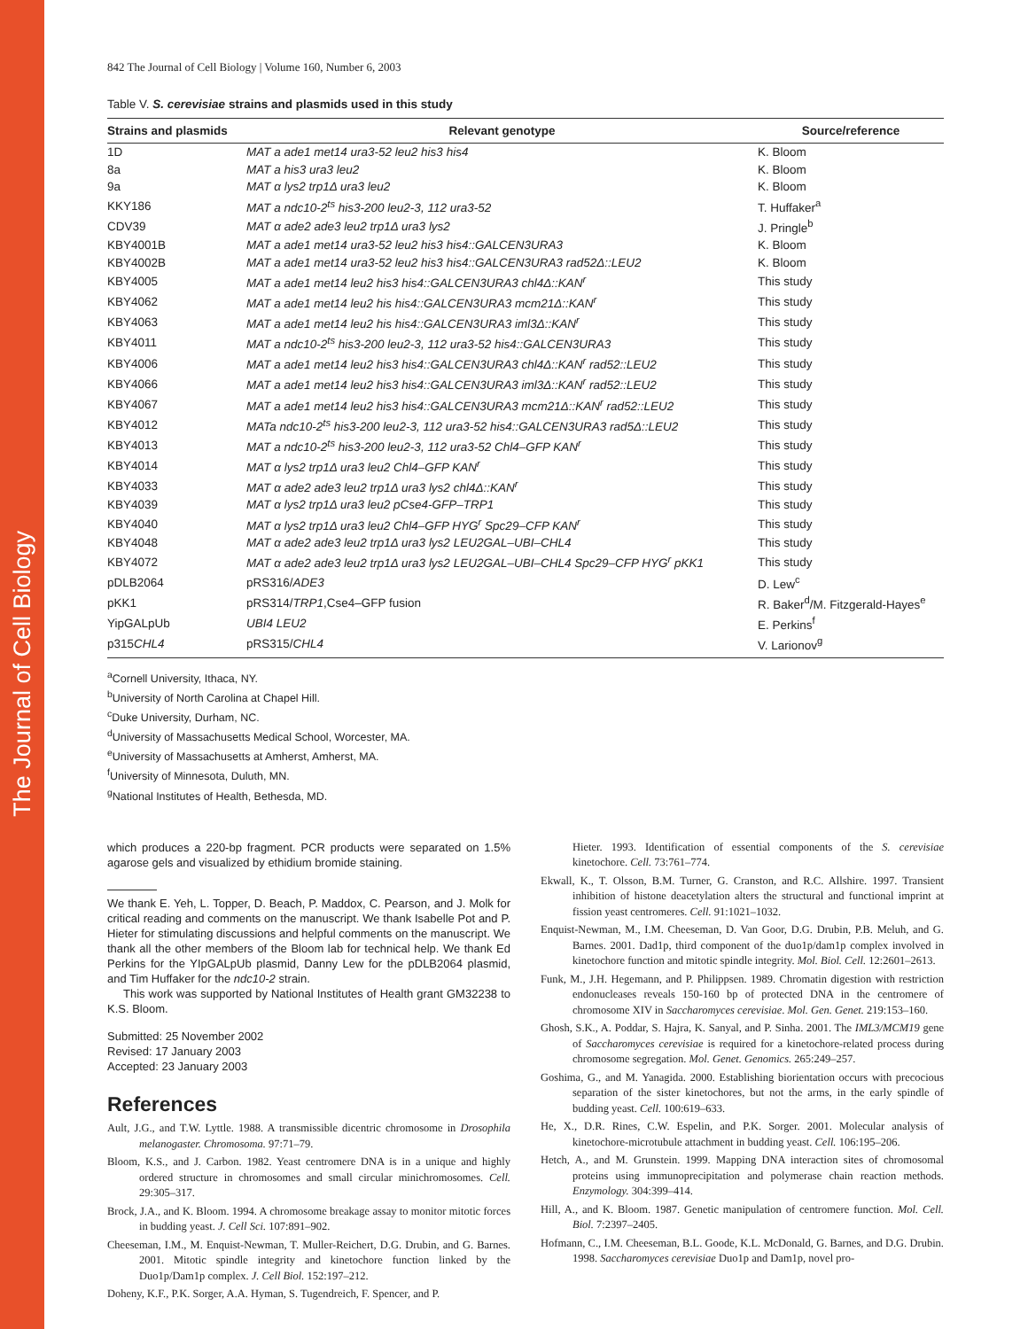The Journal of Cell Biology
842 The Journal of Cell Biology | Volume 160, Number 6, 2003
Table V. S. cerevisiae strains and plasmids used in this study
| Strains and plasmids | Relevant genotype | Source/reference |
| --- | --- | --- |
| 1D | MAT a ade1 met14 ura3-52 leu2 his3 his4 | K. Bloom |
| 8a | MAT a his3 ura3 leu2 | K. Bloom |
| 9a | MAT α lys2 trp1Δ ura3 leu2 | K. Bloom |
| KKY186 | MAT a ndc10-2<sup>ts</sup> his3-200 leu2-3, 112 ura3-52 | T. Huffaker<sup>a</sup> |
| CDV39 | MAT α ade2 ade3 leu2 trp1Δ ura3 lys2 | J. Pringle<sup>b</sup> |
| KBY4001B | MAT a ade1 met14 ura3-52 leu2 his3 his4::GALCEN3URA3 | K. Bloom |
| KBY4002B | MAT a ade1 met14 ura3-52 leu2 his3 his4::GALCEN3URA3 rad52Δ::LEU2 | K. Bloom |
| KBY4005 | MAT a ade1 met14 leu2 his3 his4::GALCEN3URA3 chl4Δ::KAN<sup>r</sup> | This study |
| KBY4062 | MAT a ade1 met14 leu2 his his4::GALCEN3URA3 mcm21Δ::KAN<sup>r</sup> | This study |
| KBY4063 | MAT a ade1 met14 leu2 his his4::GALCEN3URA3 iml3Δ::KAN<sup>r</sup> | This study |
| KBY4011 | MAT a ndc10-2<sup>ts</sup> his3-200 leu2-3, 112 ura3-52 his4::GALCEN3URA3 | This study |
| KBY4006 | MAT a ade1 met14 leu2 his3 his4::GALCEN3URA3 chl4Δ::KAN<sup>r</sup> rad52::LEU2 | This study |
| KBY4066 | MAT a ade1 met14 leu2 his3 his4::GALCEN3URA3 iml3Δ::KAN<sup>r</sup> rad52::LEU2 | This study |
| KBY4067 | MAT a ade1 met14 leu2 his3 his4::GALCEN3URA3 mcm21Δ::KAN<sup>r</sup> rad52::LEU2 | This study |
| KBY4012 | MATa ndc10-2<sup>ts</sup> his3-200 leu2-3, 112 ura3-52 his4::GALCEN3URA3 rad5Δ::LEU2 | This study |
| KBY4013 | MAT a ndc10-2<sup>ts</sup> his3-200 leu2-3, 112 ura3-52 Chl4–GFP KAN<sup>r</sup> | This study |
| KBY4014 | MAT α lys2 trp1Δ ura3 leu2 Chl4–GFP KAN<sup>r</sup> | This study |
| KBY4033 | MAT α ade2 ade3 leu2 trp1Δ ura3 lys2 chl4Δ::KAN<sup>r</sup> | This study |
| KBY4039 | MAT α lys2 trp1Δ ura3 leu2 pCse4-GFP–TRP1 | This study |
| KBY4040 | MAT α lys2 trp1Δ ura3 leu2 Chl4–GFP HYG<sup>r</sup> Spc29–CFP KAN<sup>r</sup> | This study |
| KBY4048 | MAT α ade2 ade3 leu2 trp1Δ ura3 lys2 LEU2GAL–UBI–CHL4 | This study |
| KBY4072 | MAT α ade2 ade3 leu2 trp1Δ ura3 lys2 LEU2GAL–UBI–CHL4 Spc29–CFP HYG<sup>r</sup> pKK1 | This study |
| pDLB2064 | pRS316/ ADE3 | D. Lew<sup>c</sup> |
| pKK1 | pRS314/ TRP1 ,Cse4–GFP fusion | R. Baker<sup>d</sup>/M. Fitzgerald-Hayes<sup>e</sup> |
| YipGALpUb | UBI4 LEU2 | E. Perkins<sup>f</sup> |
| p315 CHL4 | pRS315/ CHL4 | V. Larionov<sup>g</sup> |
<sup>a</sup> Cornell University, Ithaca, NY.
<sup>b</sup> University of North Carolina at Chapel Hill.
<sup>c</sup> Duke University, Durham, NC.
<sup>d</sup> University of Massachusetts Medical School, Worcester, MA.
<sup>e</sup> University of Massachusetts at Amherst, Amherst, MA.
<sup>f</sup> University of Minnesota, Duluth, MN.
<sup>g</sup> National Institutes of Health, Bethesda, MD.
which produces a 220-bp fragment. PCR products were separated on 1.5% agarose gels and visualized by ethidium bromide staining.
We thank E. Yeh, L. Topper, D. Beach, P. Maddox, C. Pearson, and J. Molk for critical reading and comments on the manuscript. We thank Isabelle Pot and P. Hieter for stimulating discussions and helpful comments on the manuscript. We thank all the other members of the Bloom lab for technical help. We thank Ed Perkins for the YIpGALpUb plasmid, Danny Lew for the pDLB2064 plasmid, and Tim Huffaker for the ndc10-2 strain.
This work was supported by National Institutes of Health grant GM32238 to K.S. Bloom.
Submitted: 25 November 2002
Revised: 17 January 2003
Accepted: 23 January 2003
References
Ault, J.G., and T.W. Lyttle. 1988. A transmissible dicentric chromosome in Drosophila melanogaster. Chromosoma. 97:71–79.
Bloom, K.S., and J. Carbon. 1982. Yeast centromere DNA is in a unique and highly ordered structure in chromosomes and small circular minichromosomes. Cell. 29:305–317.
Brock, J.A., and K. Bloom. 1994. A chromosome breakage assay to monitor mitotic forces in budding yeast. J. Cell Sci. 107:891–902.
Cheeseman, I.M., M. Enquist-Newman, T. Muller-Reichert, D.G. Drubin, and G. Barnes. 2001. Mitotic spindle integrity and kinetochore function linked by the Duo1p/Dam1p complex. J. Cell Biol. 152:197–212.
Doheny, K.F., P.K. Sorger, A.A. Hyman, S. Tugendreich, F. Spencer, and P.
Hieter. 1993. Identification of essential components of the S. cerevisiae kinetochore. Cell. 73:761–774.
Ekwall, K., T. Olsson, B.M. Turner, G. Cranston, and R.C. Allshire. 1997. Transient inhibition of histone deacetylation alters the structural and functional imprint at fission yeast centromeres. Cell. 91:1021–1032.
Enquist-Newman, M., I.M. Cheeseman, D. Van Goor, D.G. Drubin, P.B. Meluh, and G. Barnes. 2001. Dad1p, third component of the duo1p/dam1p complex involved in kinetochore function and mitotic spindle integrity. Mol. Biol. Cell. 12:2601–2613.
Funk, M., J.H. Hegemann, and P. Philippsen. 1989. Chromatin digestion with restriction endonucleases reveals 150-160 bp of protected DNA in the centromere of chromosome XIV in Saccharomyces cerevisiae. Mol. Gen. Genet. 219:153–160.
Ghosh, S.K., A. Poddar, S. Hajra, K. Sanyal, and P. Sinha. 2001. The IML3/MCM19 gene of Saccharomyces cerevisiae is required for a kinetochore-related process during chromosome segregation. Mol. Genet. Genomics. 265:249–257.
Goshima, G., and M. Yanagida. 2000. Establishing biorientation occurs with precocious separation of the sister kinetochores, but not the arms, in the early spindle of budding yeast. Cell. 100:619–633.
He, X., D.R. Rines, C.W. Espelin, and P.K. Sorger. 2001. Molecular analysis of kinetochore-microtubule attachment in budding yeast. Cell. 106:195–206.
Hetch, A., and M. Grunstein. 1999. Mapping DNA interaction sites of chromosomal proteins using immunoprecipitation and polymerase chain reaction methods. Enzymology. 304:399–414.
Hill, A., and K. Bloom. 1987. Genetic manipulation of centromere function. Mol. Cell. Biol. 7:2397–2405.
Hofmann, C., I.M. Cheeseman, B.L. Goode, K.L. McDonald, G. Barnes, and D.G. Drubin. 1998. Saccharomyces cerevisiae Duo1p and Dam1p, novel pro-